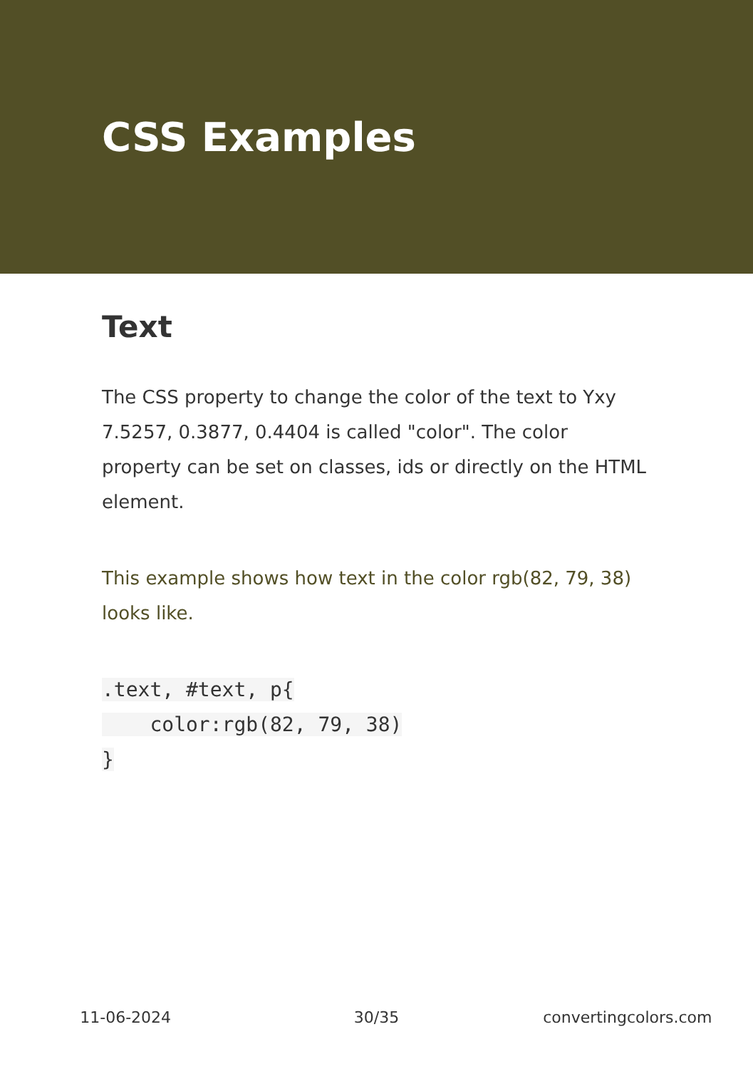CSS Examples
Text
The CSS property to change the color of the text to Yxy 7.5257, 0.3877, 0.4404 is called "color". The color property can be set on classes, ids or directly on the HTML element.
This example shows how text in the color rgb(82, 79, 38) looks like.
.text, #text, p{
    color:rgb(82, 79, 38)
}
11-06-2024 30/35 convertingcolors.com